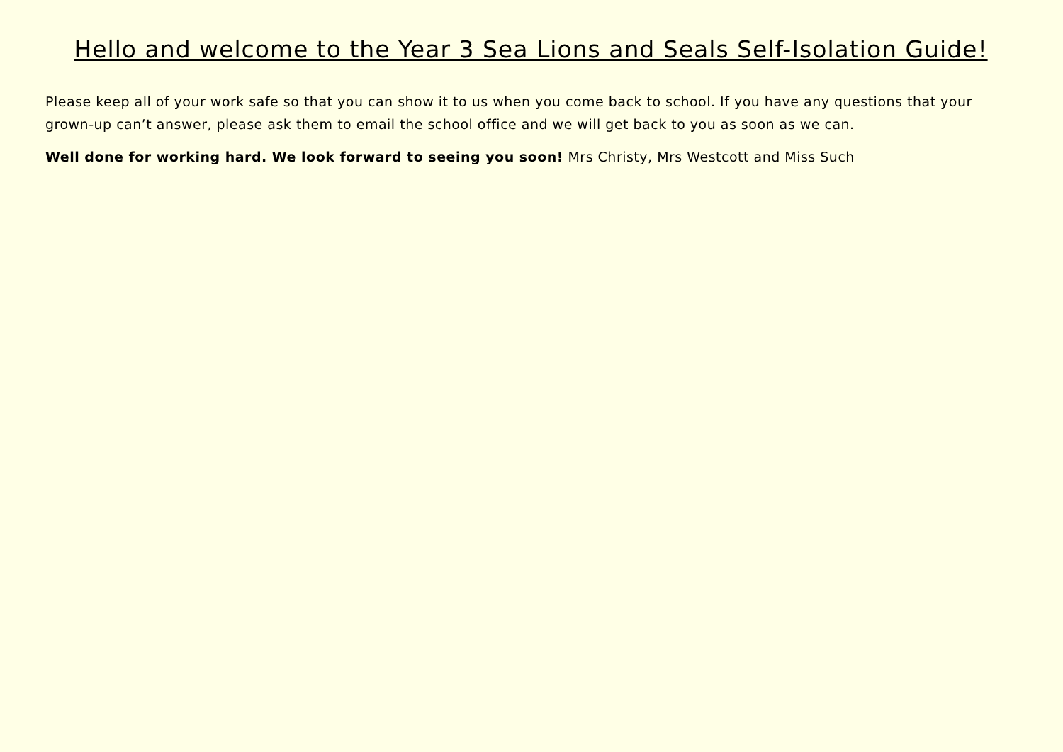Hello and welcome to the Year 3 Sea Lions and Seals Self-Isolation Guide!
Please keep all of your work safe so that you can show it to us when you come back to school. If you have any questions that your grown-up can’t answer, please ask them to email the school office and we will get back to you as soon as we can.
Well done for working hard. We look forward to seeing you soon! Mrs Christy, Mrs Westcott and Miss Such